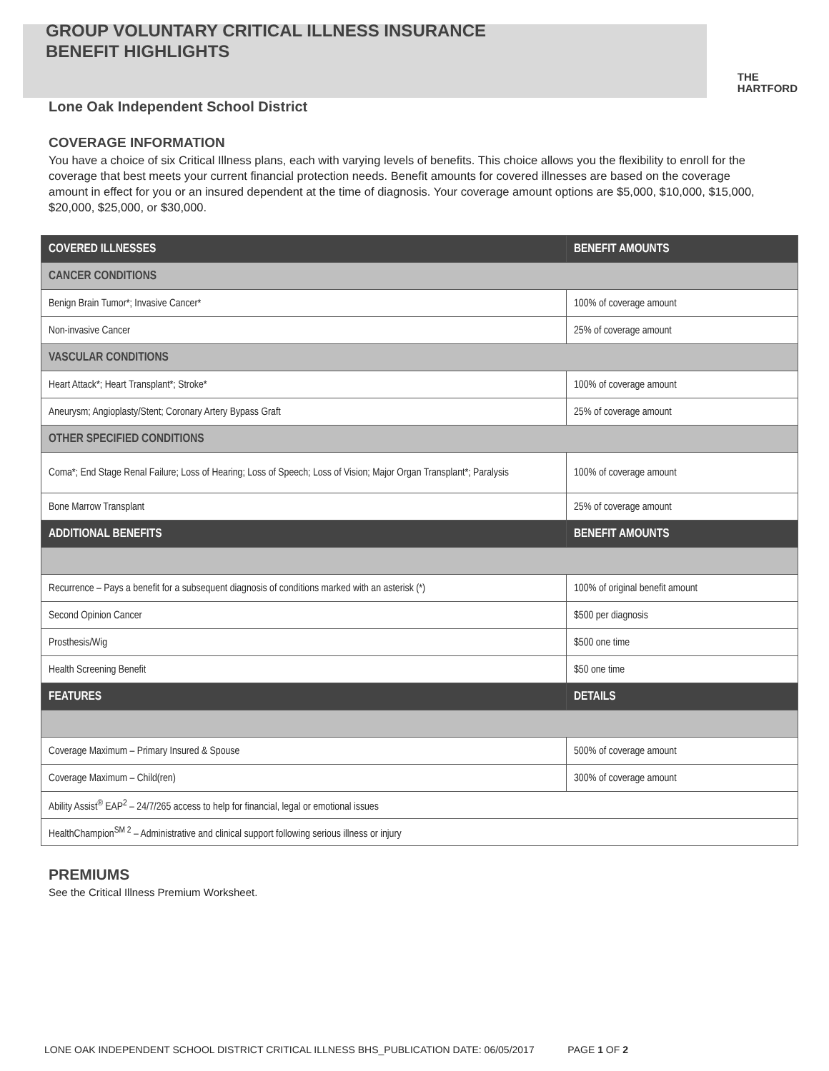GROUP VOLUNTARY CRITICAL ILLNESS INSURANCE
BENEFIT HIGHLIGHTS
THE
HARTFORD
Lone Oak Independent School District
COVERAGE INFORMATION
You have a choice of six Critical Illness plans, each with varying levels of benefits. This choice allows you the flexibility to enroll for the coverage that best meets your current financial protection needs. Benefit amounts for covered illnesses are based on the coverage amount in effect for you or an insured dependent at the time of diagnosis. Your coverage amount options are $5,000, $10,000, $15,000, $20,000, $25,000, or $30,000.
| COVERED ILLNESSES | BENEFIT AMOUNTS |
| --- | --- |
| CANCER CONDITIONS | |
| Benign Brain Tumor*; Invasive Cancer* | 100% of coverage amount |
| Non-invasive Cancer | 25% of coverage amount |
| VASCULAR CONDITIONS | |
| Heart Attack*; Heart Transplant*; Stroke* | 100% of coverage amount |
| Aneurysm; Angioplasty/Stent; Coronary Artery Bypass Graft | 25% of coverage amount |
| OTHER SPECIFIED CONDITIONS | |
| Coma*; End Stage Renal Failure; Loss of Hearing; Loss of Speech; Loss of Vision; Major Organ Transplant*; Paralysis | 100% of coverage amount |
| Bone Marrow Transplant | 25% of coverage amount |
| ADDITIONAL BENEFITS | BENEFIT AMOUNTS |
| Recurrence – Pays a benefit for a subsequent diagnosis of conditions marked with an asterisk (*) | 100% of original benefit amount |
| Second Opinion Cancer | $500 per diagnosis |
| Prosthesis/Wig | $500 one time |
| Health Screening Benefit | $50 one time |
| FEATURES | DETAILS |
| Coverage Maximum – Primary Insured & Spouse | 500% of coverage amount |
| Coverage Maximum – Child(ren) | 300% of coverage amount |
| Ability Assist<sup>®</sup> EAP<sup>2</sup> – 24/7/265 access to help for financial, legal or emotional issues | |
| HealthChampion<sup>SM 2</sup> – Administrative and clinical support following serious illness or injury | |
PREMIUMS
See the Critical Illness Premium Worksheet.
LONE OAK INDEPENDENT SCHOOL DISTRICT CRITICAL ILLNESS BHS_PUBLICATION DATE: 06/05/2017 PAGE 1 OF 2